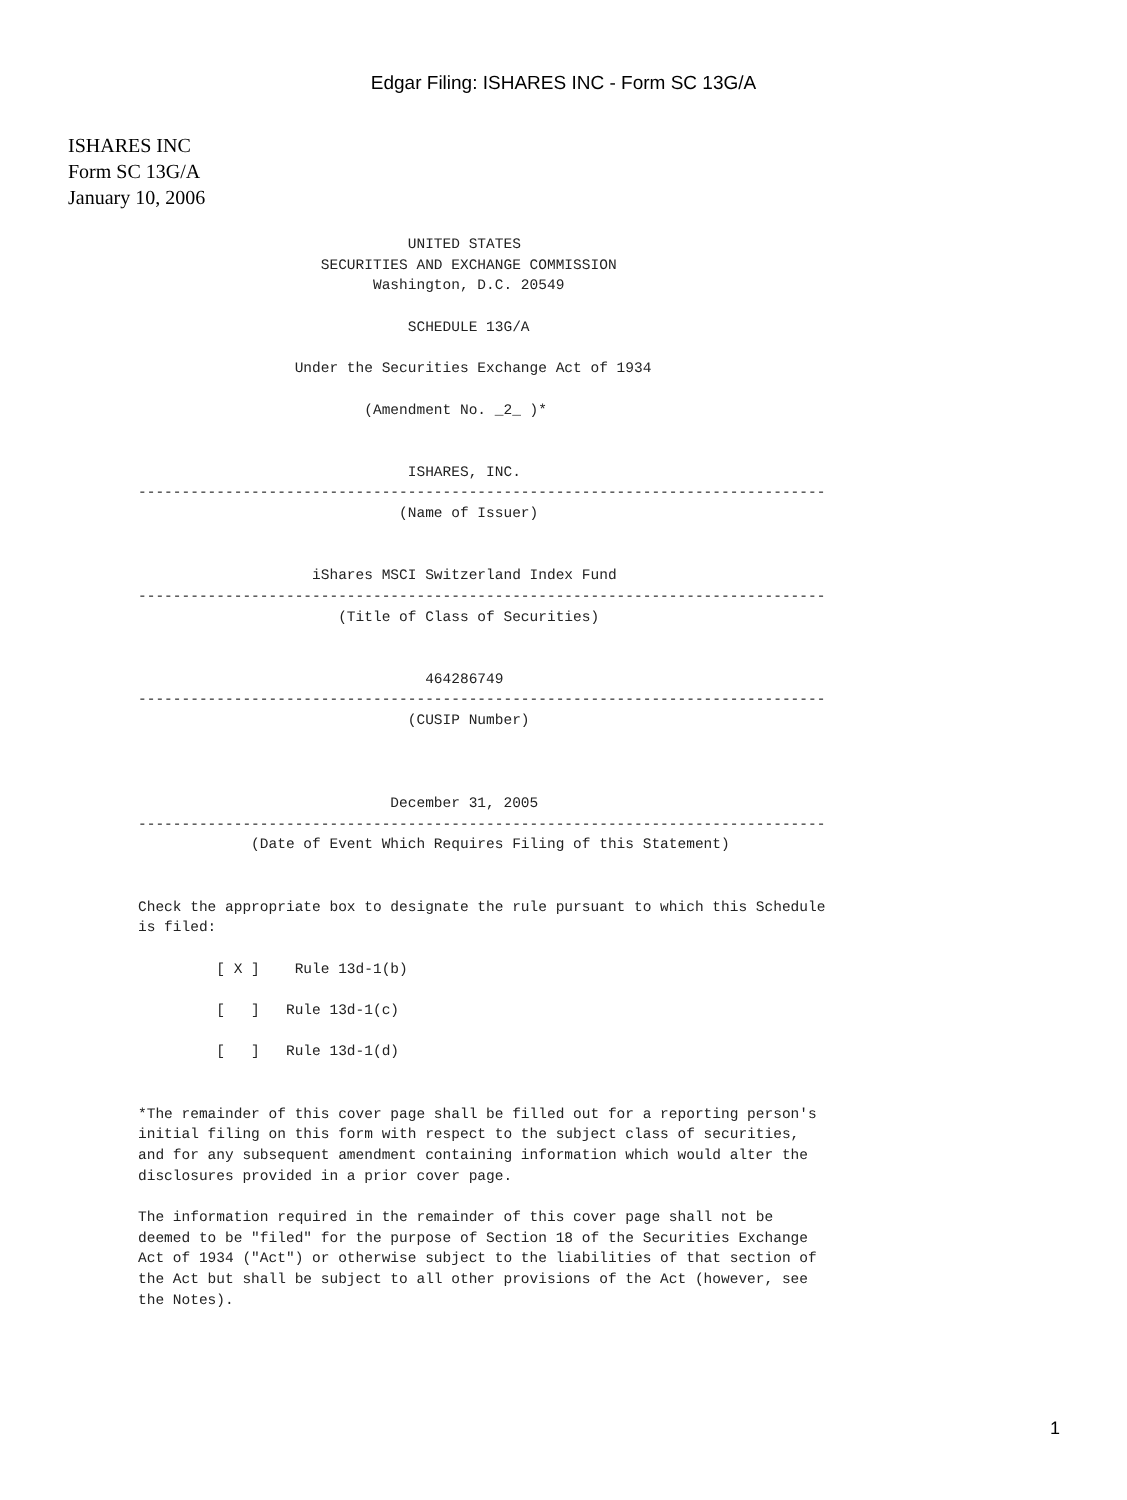Edgar Filing: ISHARES INC - Form SC 13G/A
ISHARES INC
Form SC 13G/A
January 10, 2006
                               UNITED STATES
                     SECURITIES AND EXCHANGE COMMISSION
                           Washington, D.C. 20549

                               SCHEDULE 13G/A

                  Under the Securities Exchange Act of 1934

                          (Amendment No. _2_ )*


                               ISHARES, INC.
-------------------------------------------------------------------------------
                              (Name of Issuer)


                    iShares MSCI Switzerland Index Fund
-------------------------------------------------------------------------------
                       (Title of Class of Securities)


                                 464286749
-------------------------------------------------------------------------------
                               (CUSIP Number)



                             December 31, 2005
-------------------------------------------------------------------------------
             (Date of Event Which Requires Filing of this Statement)


Check the appropriate box to designate the rule pursuant to which this Schedule
is filed:

         [ X ]    Rule 13d-1(b)

         [   ]   Rule 13d-1(c)

         [   ]   Rule 13d-1(d)


*The remainder of this cover page shall be filled out for a reporting person's
initial filing on this form with respect to the subject class of securities,
and for any subsequent amendment containing information which would alter the
disclosures provided in a prior cover page.

The information required in the remainder of this cover page shall not be
deemed to be "filed" for the purpose of Section 18 of the Securities Exchange
Act of 1934 ("Act") or otherwise subject to the liabilities of that section of
the Act but shall be subject to all other provisions of the Act (however, see
the Notes).
1